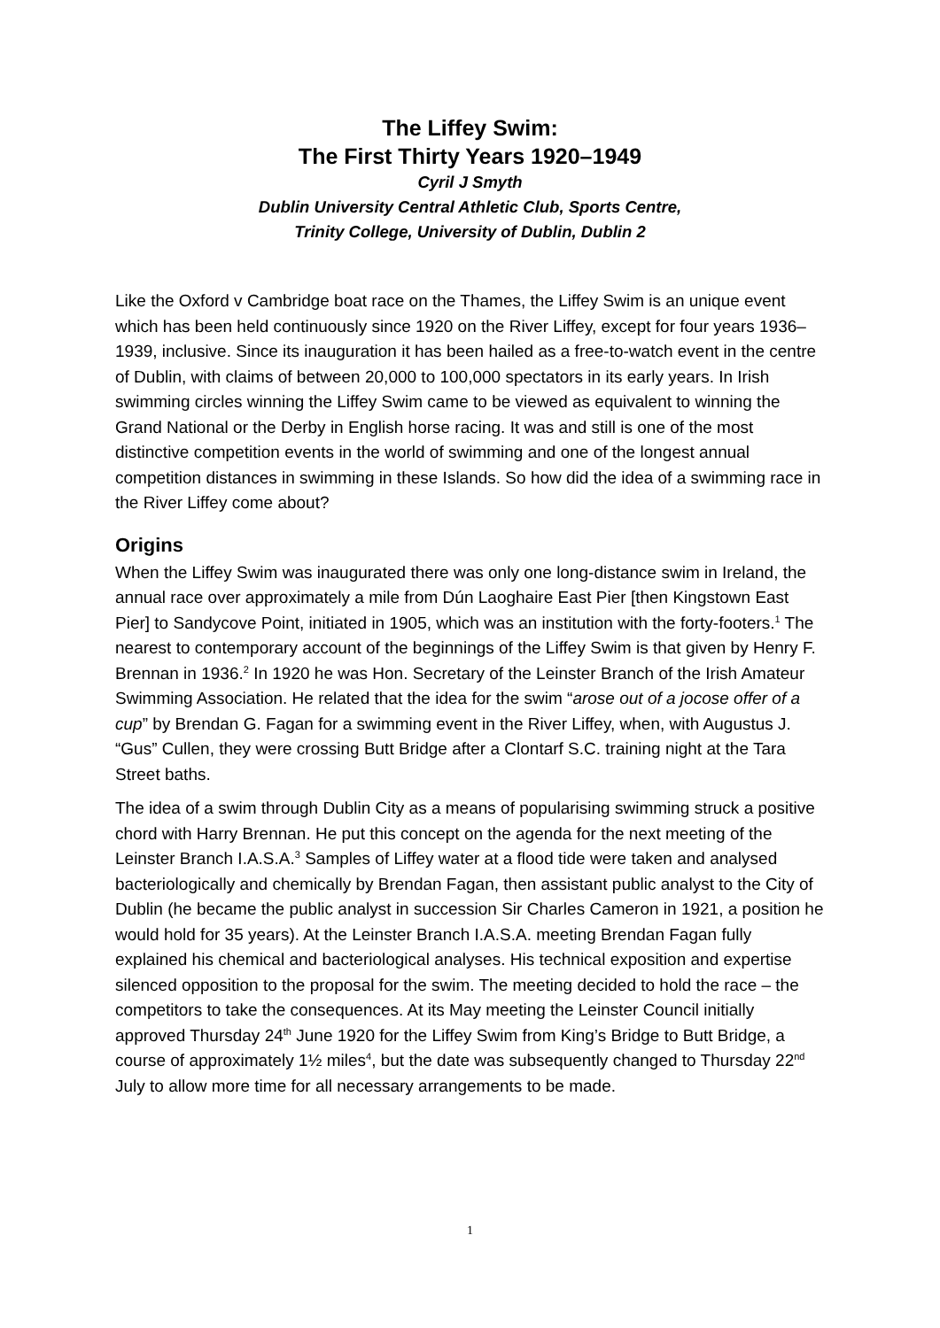The Liffey Swim:
The First Thirty Years 1920–1949
Cyril J Smyth
Dublin University Central Athletic Club, Sports Centre,
Trinity College, University of Dublin, Dublin 2
Like the Oxford v Cambridge boat race on the Thames, the Liffey Swim is an unique event which has been held continuously since 1920 on the River Liffey, except for four years 1936–1939, inclusive. Since its inauguration it has been hailed as a free-to-watch event in the centre of Dublin, with claims of between 20,000 to 100,000 spectators in its early years. In Irish swimming circles winning the Liffey Swim came to be viewed as equivalent to winning the Grand National or the Derby in English horse racing. It was and still is one of the most distinctive competition events in the world of swimming and one of the longest annual competition distances in swimming in these Islands. So how did the idea of a swimming race in the River Liffey come about?
Origins
When the Liffey Swim was inaugurated there was only one long-distance swim in Ireland, the annual race over approximately a mile from Dún Laoghaire East Pier [then Kingstown East Pier] to Sandycove Point, initiated in 1905, which was an institution with the forty-footers.<sup>1</sup> The nearest to contemporary account of the beginnings of the Liffey Swim is that given by Henry F. Brennan in 1936.<sup>2</sup> In 1920 he was Hon. Secretary of the Leinster Branch of the Irish Amateur Swimming Association. He related that the idea for the swim “arose out of a jocose offer of a cup” by Brendan G. Fagan for a swimming event in the River Liffey, when, with Augustus J. “Gus” Cullen, they were crossing Butt Bridge after a Clontarf S.C. training night at the Tara Street baths.
The idea of a swim through Dublin City as a means of popularising swimming struck a positive chord with Harry Brennan. He put this concept on the agenda for the next meeting of the Leinster Branch I.A.S.A.<sup>3</sup> Samples of Liffey water at a flood tide were taken and analysed bacteriologically and chemically by Brendan Fagan, then assistant public analyst to the City of Dublin (he became the public analyst in succession Sir Charles Cameron in 1921, a position he would hold for 35 years). At the Leinster Branch I.A.S.A. meeting Brendan Fagan fully explained his chemical and bacteriological analyses. His technical exposition and expertise silenced opposition to the proposal for the swim. The meeting decided to hold the race – the competitors to take the consequences. At its May meeting the Leinster Council initially approved Thursday 24<sup>th</sup> June 1920 for the Liffey Swim from King’s Bridge to Butt Bridge, a course of approximately 1½ miles<sup>4</sup>, but the date was subsequently changed to Thursday 22<sup>nd</sup> July to allow more time for all necessary arrangements to be made.
1